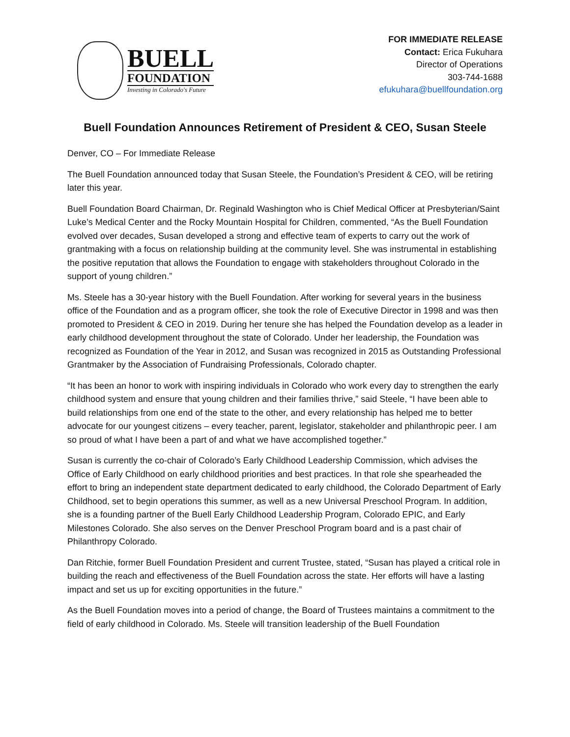BUELL
FOUNDATION
Investing in Colorado's Future
FOR IMMEDIATE RELEASE
Contact: Erica Fukuhara
Director of Operations
303-744-1688
efukuhara@buellfoundation.org
Buell Foundation Announces Retirement of President & CEO, Susan Steele
Denver, CO – For Immediate Release
The Buell Foundation announced today that Susan Steele, the Foundation’s President & CEO, will be retiring later this year.
Buell Foundation Board Chairman, Dr. Reginald Washington who is Chief Medical Officer at Presbyterian/Saint Luke’s Medical Center and the Rocky Mountain Hospital for Children, commented, “As the Buell Foundation evolved over decades, Susan developed a strong and effective team of experts to carry out the work of grantmaking with a focus on relationship building at the community level. She was instrumental in establishing the positive reputation that allows the Foundation to engage with stakeholders throughout Colorado in the support of young children.”
Ms. Steele has a 30-year history with the Buell Foundation. After working for several years in the business office of the Foundation and as a program officer, she took the role of Executive Director in 1998 and was then promoted to President & CEO in 2019. During her tenure she has helped the Foundation develop as a leader in early childhood development throughout the state of Colorado. Under her leadership, the Foundation was recognized as Foundation of the Year in 2012, and Susan was recognized in 2015 as Outstanding Professional Grantmaker by the Association of Fundraising Professionals, Colorado chapter.
“It has been an honor to work with inspiring individuals in Colorado who work every day to strengthen the early childhood system and ensure that young children and their families thrive,” said Steele, “I have been able to build relationships from one end of the state to the other, and every relationship has helped me to better advocate for our youngest citizens – every teacher, parent, legislator, stakeholder and philanthropic peer. I am so proud of what I have been a part of and what we have accomplished together.”
Susan is currently the co-chair of Colorado’s Early Childhood Leadership Commission, which advises the Office of Early Childhood on early childhood priorities and best practices. In that role she spearheaded the effort to bring an independent state department dedicated to early childhood, the Colorado Department of Early Childhood, set to begin operations this summer, as well as a new Universal Preschool Program. In addition, she is a founding partner of the Buell Early Childhood Leadership Program, Colorado EPIC, and Early Milestones Colorado. She also serves on the Denver Preschool Program board and is a past chair of Philanthropy Colorado.
Dan Ritchie, former Buell Foundation President and current Trustee, stated, “Susan has played a critical role in building the reach and effectiveness of the Buell Foundation across the state. Her efforts will have a lasting impact and set us up for exciting opportunities in the future.”
As the Buell Foundation moves into a period of change, the Board of Trustees maintains a commitment to the field of early childhood in Colorado. Ms. Steele will transition leadership of the Buell Foundation